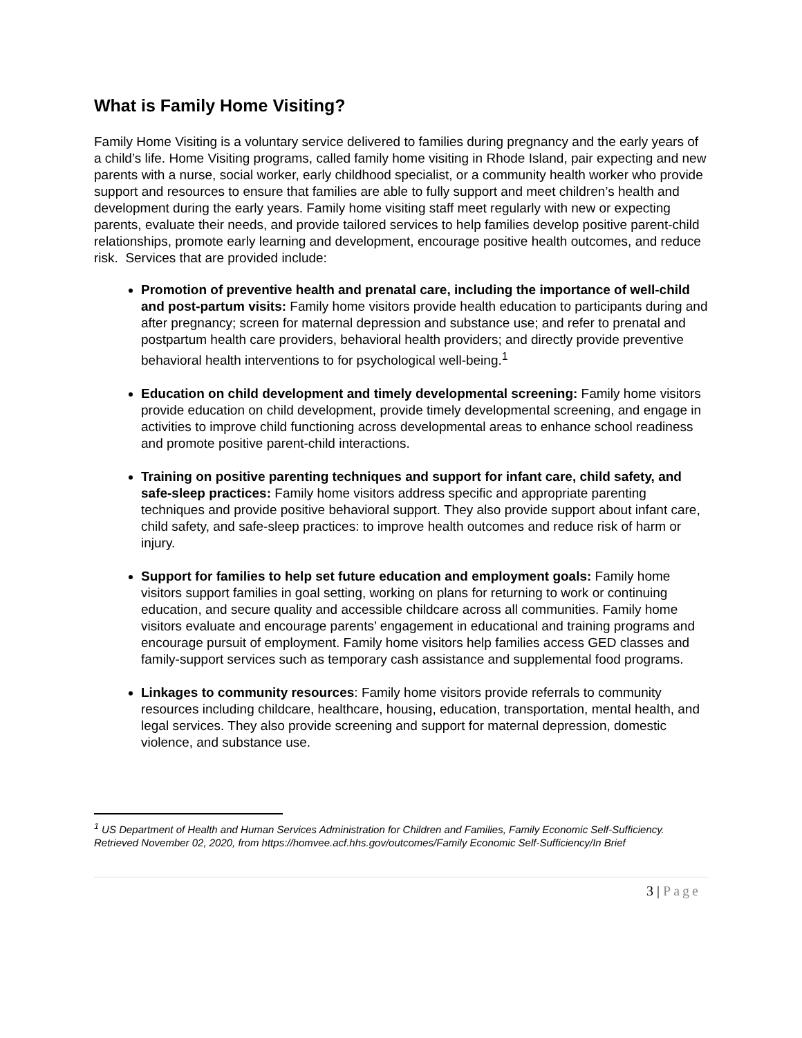What is Family Home Visiting?
Family Home Visiting is a voluntary service delivered to families during pregnancy and the early years of a child’s life. Home Visiting programs, called family home visiting in Rhode Island, pair expecting and new parents with a nurse, social worker, early childhood specialist, or a community health worker who provide support and resources to ensure that families are able to fully support and meet children’s health and development during the early years. Family home visiting staff meet regularly with new or expecting parents, evaluate their needs, and provide tailored services to help families develop positive parent-child relationships, promote early learning and development, encourage positive health outcomes, and reduce risk. Services that are provided include:
Promotion of preventive health and prenatal care, including the importance of well-child and post-partum visits: Family home visitors provide health education to participants during and after pregnancy; screen for maternal depression and substance use; and refer to prenatal and postpartum health care providers, behavioral health providers; and directly provide preventive behavioral health interventions to for psychological well-being.<sup>1</sup>
Education on child development and timely developmental screening: Family home visitors provide education on child development, provide timely developmental screening, and engage in activities to improve child functioning across developmental areas to enhance school readiness and promote positive parent-child interactions.
Training on positive parenting techniques and support for infant care, child safety, and safe-sleep practices: Family home visitors address specific and appropriate parenting techniques and provide positive behavioral support. They also provide support about infant care, child safety, and safe-sleep practices: to improve health outcomes and reduce risk of harm or injury.
Support for families to help set future education and employment goals: Family home visitors support families in goal setting, working on plans for returning to work or continuing education, and secure quality and accessible childcare across all communities. Family home visitors evaluate and encourage parents’ engagement in educational and training programs and encourage pursuit of employment. Family home visitors help families access GED classes and family-support services such as temporary cash assistance and supplemental food programs.
Linkages to community resources: Family home visitors provide referrals to community resources including childcare, healthcare, housing, education, transportation, mental health, and legal services. They also provide screening and support for maternal depression, domestic violence, and substance use.
<sup>1</sup> US Department of Health and Human Services Administration for Children and Families, Family Economic Self-Sufficiency. Retrieved November 02, 2020, from https://homvee.acf.hhs.gov/outcomes/Family Economic Self-Sufficiency/In Brief
3 | Page